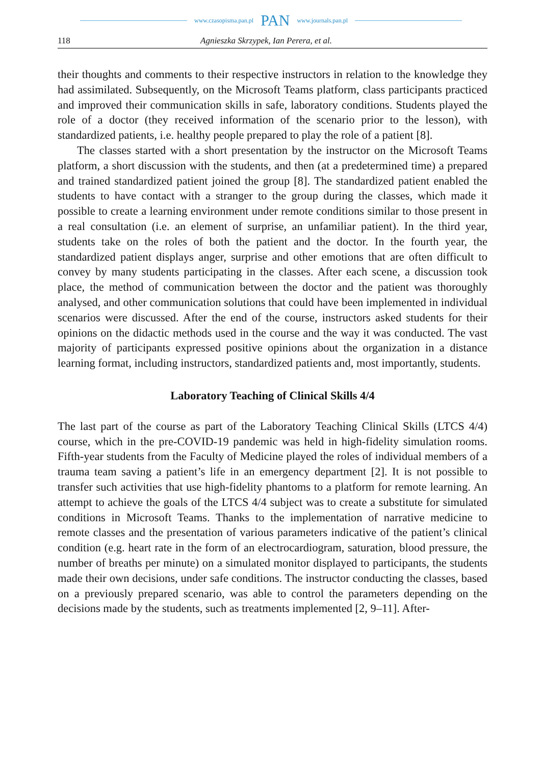www.czasopisma.pan.pl PAN www.journals.pan.pl
118 Agnieszka Skrzypek, Ian Perera, et al.
their thoughts and comments to their respective instructors in relation to the knowledge they had assimilated. Subsequently, on the Microsoft Teams platform, class participants practiced and improved their communication skills in safe, laboratory conditions. Students played the role of a doctor (they received information of the scenario prior to the lesson), with standardized patients, i.e. healthy people prepared to play the role of a patient [8].
The classes started with a short presentation by the instructor on the Microsoft Teams platform, a short discussion with the students, and then (at a predetermined time) a prepared and trained standardized patient joined the group [8]. The standardized patient enabled the students to have contact with a stranger to the group during the classes, which made it possible to create a learning environment under remote conditions similar to those present in a real consultation (i.e. an element of surprise, an unfamiliar patient). In the third year, students take on the roles of both the patient and the doctor. In the fourth year, the standardized patient displays anger, surprise and other emotions that are often difficult to convey by many students participating in the classes. After each scene, a discussion took place, the method of communication between the doctor and the patient was thoroughly analysed, and other communication solutions that could have been implemented in individual scenarios were discussed. After the end of the course, instructors asked students for their opinions on the didactic methods used in the course and the way it was conducted. The vast majority of participants expressed positive opinions about the organization in a distance learning format, including instructors, standardized patients and, most importantly, students.
Laboratory Teaching of Clinical Skills 4/4
The last part of the course as part of the Laboratory Teaching Clinical Skills (LTCS 4/4) course, which in the pre-COVID-19 pandemic was held in high-fidelity simulation rooms. Fifth-year students from the Faculty of Medicine played the roles of individual members of a trauma team saving a patient’s life in an emergency department [2]. It is not possible to transfer such activities that use high-fidelity phantoms to a platform for remote learning. An attempt to achieve the goals of the LTCS 4/4 subject was to create a substitute for simulated conditions in Microsoft Teams. Thanks to the implementation of narrative medicine to remote classes and the presentation of various parameters indicative of the patient’s clinical condition (e.g. heart rate in the form of an electrocardiogram, saturation, blood pressure, the number of breaths per minute) on a simulated monitor displayed to participants, the students made their own decisions, under safe conditions. The instructor conducting the classes, based on a previously prepared scenario, was able to control the parameters depending on the decisions made by the students, such as treatments implemented [2, 9–11]. After-